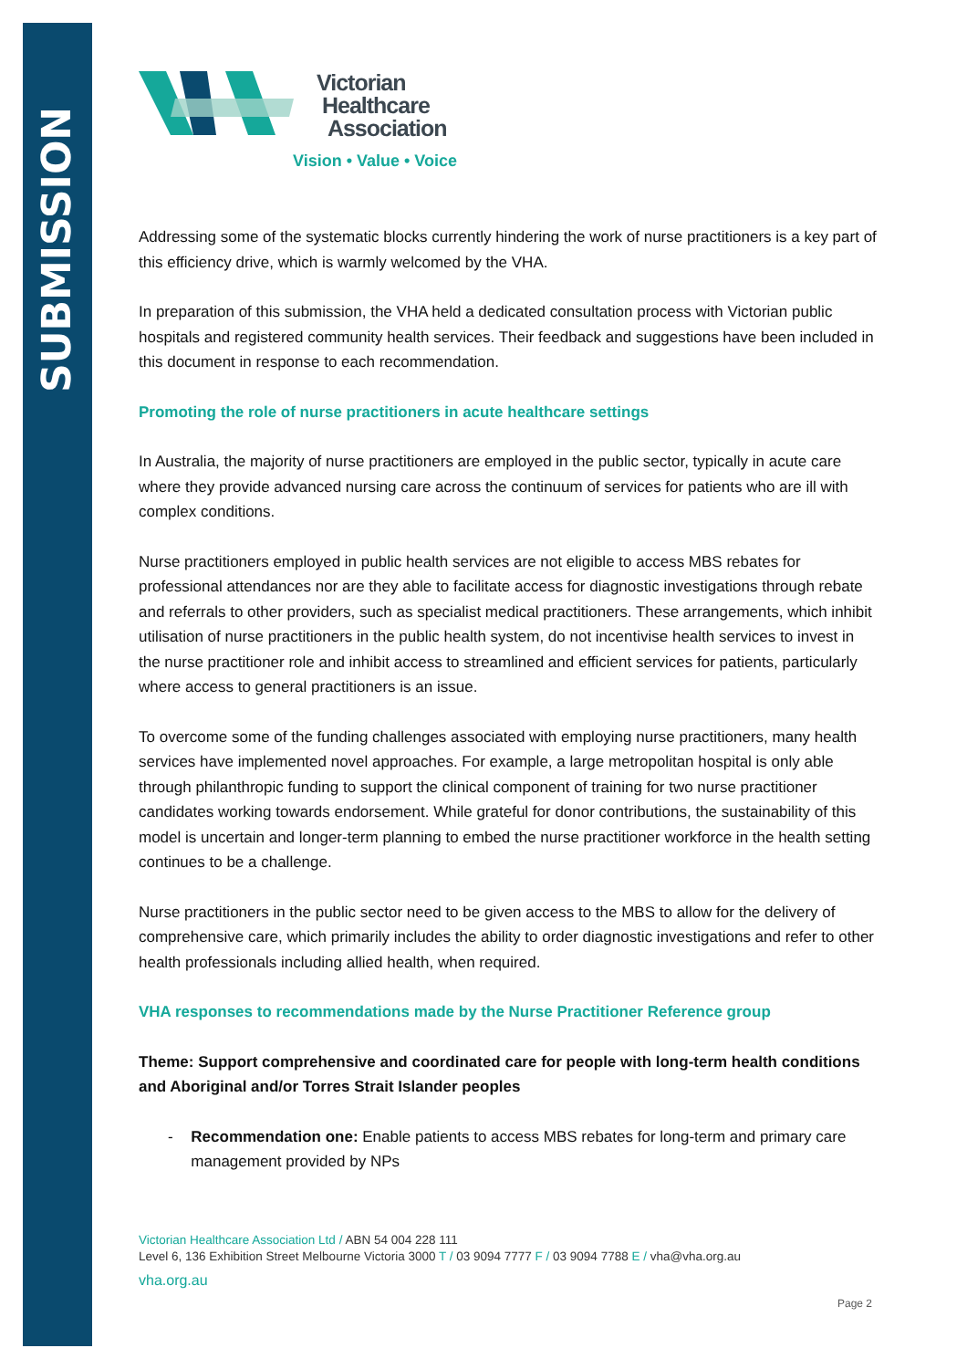SUBMISSION
Victorian
Healthcare
Association
Vision • Value • Voice
Addressing some of the systematic blocks currently hindering the work of nurse practitioners is a key part of this efficiency drive, which is warmly welcomed by the VHA.
In preparation of this submission, the VHA held a dedicated consultation process with Victorian public hospitals and registered community health services. Their feedback and suggestions have been included in this document in response to each recommendation.
Promoting the role of nurse practitioners in acute healthcare settings
In Australia, the majority of nurse practitioners are employed in the public sector, typically in acute care where they provide advanced nursing care across the continuum of services for patients who are ill with complex conditions.
Nurse practitioners employed in public health services are not eligible to access MBS rebates for professional attendances nor are they able to facilitate access for diagnostic investigations through rebate and referrals to other providers, such as specialist medical practitioners. These arrangements, which inhibit utilisation of nurse practitioners in the public health system, do not incentivise health services to invest in the nurse practitioner role and inhibit access to streamlined and efficient services for patients, particularly where access to general practitioners is an issue.
To overcome some of the funding challenges associated with employing nurse practitioners, many health services have implemented novel approaches. For example, a large metropolitan hospital is only able through philanthropic funding to support the clinical component of training for two nurse practitioner candidates working towards endorsement. While grateful for donor contributions, the sustainability of this model is uncertain and longer-term planning to embed the nurse practitioner workforce in the health setting continues to be a challenge.
Nurse practitioners in the public sector need to be given access to the MBS to allow for the delivery of comprehensive care, which primarily includes the ability to order diagnostic investigations and refer to other health professionals including allied health, when required.
VHA responses to recommendations made by the Nurse Practitioner Reference group
Theme: Support comprehensive and coordinated care for people with long-term health conditions and Aboriginal and/or Torres Strait Islander peoples
- Recommendation one: Enable patients to access MBS rebates for long-term and primary care management provided by NPs
Victorian Healthcare Association Ltd / ABN 54 004 228 111
Level 6, 136 Exhibition Street Melbourne Victoria 3000 T / 03 9094 7777 F / 03 9094 7788 E / vha@vha.org.au
vha.org.au
Page 2